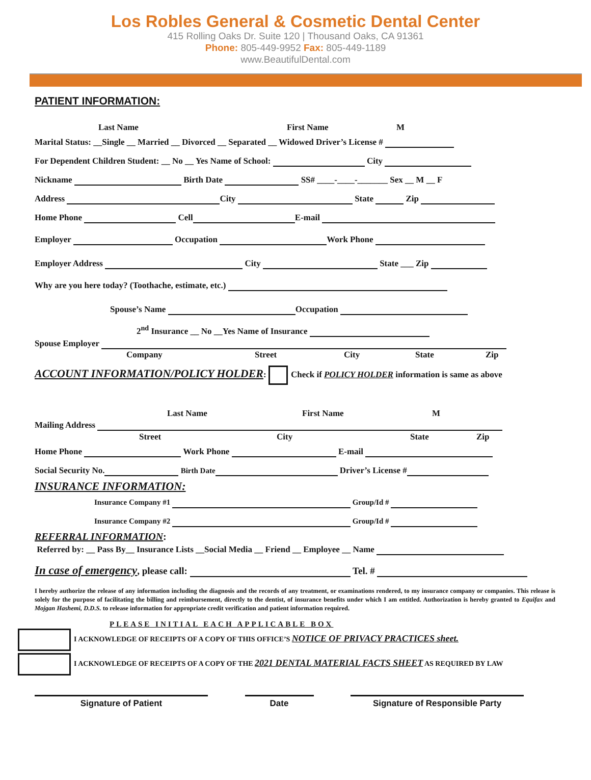Los Robles General & Cosmetic Dental Center
415 Rolling Oaks Dr. Suite 120 | Thousand Oaks, CA 91361
Phone: 805-449-9952 Fax: 805-449-1189
www.BeautifulDental.com
PATIENT INFORMATION:
Last Name First Name M
Marital Status: __Single __ Married __ Divorced __ Separated __ Widowed Driver’s License #
For Dependent Children Student: __ No __ Yes Name of School: City
Nickname Birth Date SS# ____-____-_______ Sex __ M __ F
Address City State Zip
Home Phone Cell E-mail
Employer Occupation Work Phone
Employer Address City State ___ Zip
Why are you here today? (Toothache, estimate, etc.)
Spouse’s Name Occupation
2<sup>nd</sup> Insurance __ No __Yes Name of Insurance
Spouse Employer
Company Street City State Zip
ACCOUNT INFORMATION/POLICY HOLDER: Check if POLICY HOLDER information is same as above
Last Name First Name M
Mailing Address
Street City State Zip
Home Phone Work Phone E-mail
Social Security No. Birth Date Driver’s License #
INSURANCE INFORMATION:
Insurance Company #1 Group/Id #
Insurance Company #2 Group/Id #
REFERRAL INFORMATION:
Referred by: __ Pass By__ Insurance Lists __Social Media __ Friend __ Employee __ Name
In case of emergency, please call: Tel. #
I hereby authorize the release of any information including the diagnosis and the records of any treatment, or examinations rendered, to my insurance company or companies. This release is solely for the purpose of facilitating the billing and reimbursement, directly to the dentist, of insurance benefits under which I am entitled. Authorization is hereby granted to Equifax and Mojgan Hashemi, D.D.S. to release information for appropriate credit verification and patient information required.
PLEASE INITIAL EACH APPLICABLE BOX
I ACKNOWLEDGE OF RECEIPTS OF A COPY OF THIS OFFICE’S NOTICE OF PRIVACY PRACTICES sheet.
I ACKNOWLEDGE OF RECEIPTS OF A COPY OF THE 2021 DENTAL MATERIAL FACTS SHEET AS REQUIRED BY LAW
Signature of Patient Date Signature of Responsible Party